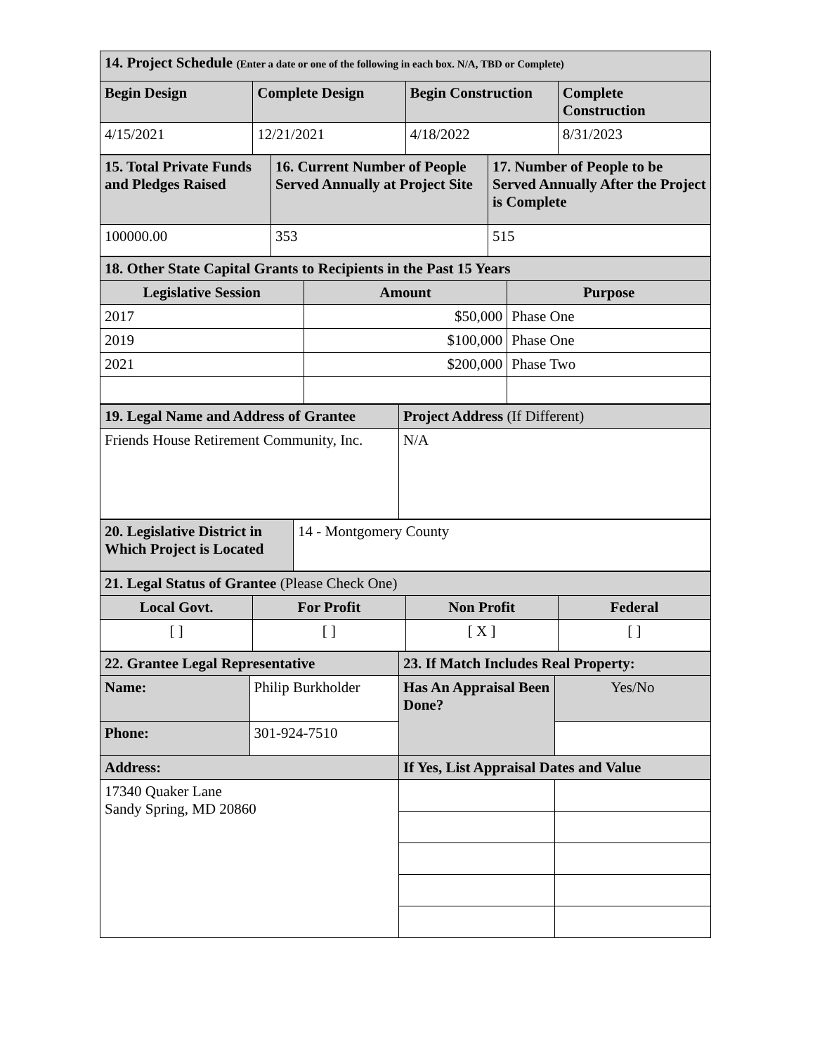| 14. Project Schedule (Enter a date or one of the following in each box. N/A, TBD or Complete) | | | |
| --- | --- | --- | --- |
| Begin Design | Complete Design | Begin Construction | Complete Construction |
| 4/15/2021 | 12/21/2021 | 4/18/2022 | 8/31/2023 |
| 15. Total Private Funds and Pledges Raised | 16. Current Number of People Served Annually at Project Site | 17. Number of People to be Served Annually After the Project is Complete |
| --- | --- | --- |
| 100000.00 | 353 | 515 |
| 18. Other State Capital Grants to Recipients in the Past 15 Years | | |
| --- | --- | --- |
| Legislative Session | Amount | Purpose |
| 2017 | $50,000 | Phase One |
| 2019 | $100,000 | Phase One |
| 2021 | $200,000 | Phase Two |
| 19. Legal Name and Address of Grantee | Project Address (If Different) |
| --- | --- |
| Friends House Retirement Community, Inc. | N/A |
| 20. Legislative District in Which Project is Located | 14 - Montgomery County |
| 21. Legal Status of Grantee (Please Check One) | | | |
| --- | --- | --- | --- |
| Local Govt. | For Profit | Non Profit | Federal |
| [ ] | [ ] | [ X ] | [ ] |
| 22. Grantee Legal Representative | | 23. If Match Includes Real Property: | |
| --- | --- | --- | --- |
| Name: | Philip Burkholder | Has An Appraisal Been Done? | Yes/No |
| Phone: | 301-924-7510 | | |
| Address: | | If Yes, List Appraisal Dates and Value | |
| 17340 Quaker Lane Sandy Spring, MD 20860 | | | |